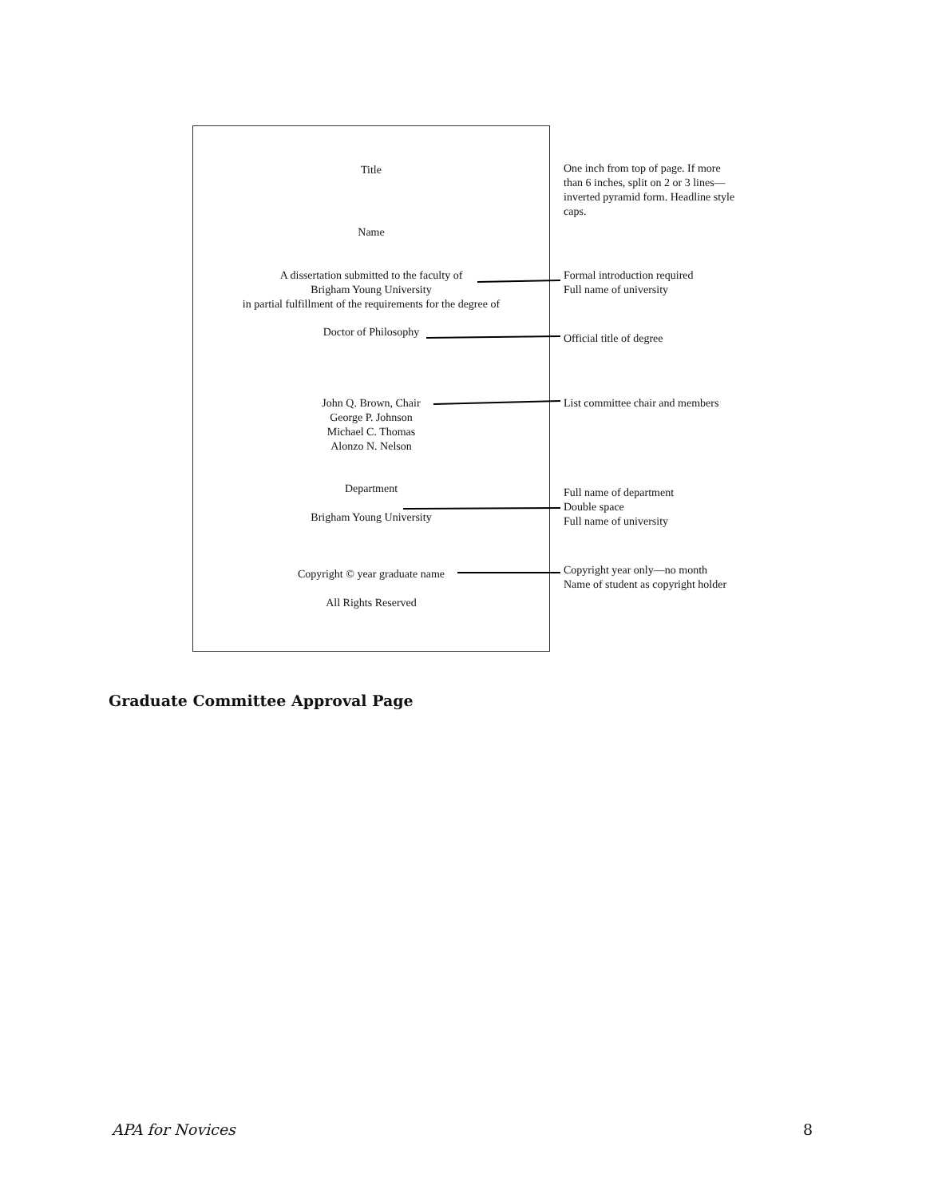Title One inch from top of page. If more than 6 inches, split on 2 or 3 lines—inverted pyramid form. Headline style caps.
Name
A dissertation submitted to the faculty of
Brigham Young University
in partial fulfillment of the requirements for the degree of
Formal introduction required
Full name of university
Doctor of Philosophy
Official title of degree
John Q. Brown, Chair
George P. Johnson
Michael C. Thomas
Alonzo N. Nelson
List committee chair and members
Department
Brigham Young University
Full name of department
Double space
Full name of university
Copyright © year graduate name
All Rights Reserved
Copyright year only—no month
Name of student as copyright holder
Graduate Committee Approval Page
APA for Novices 8